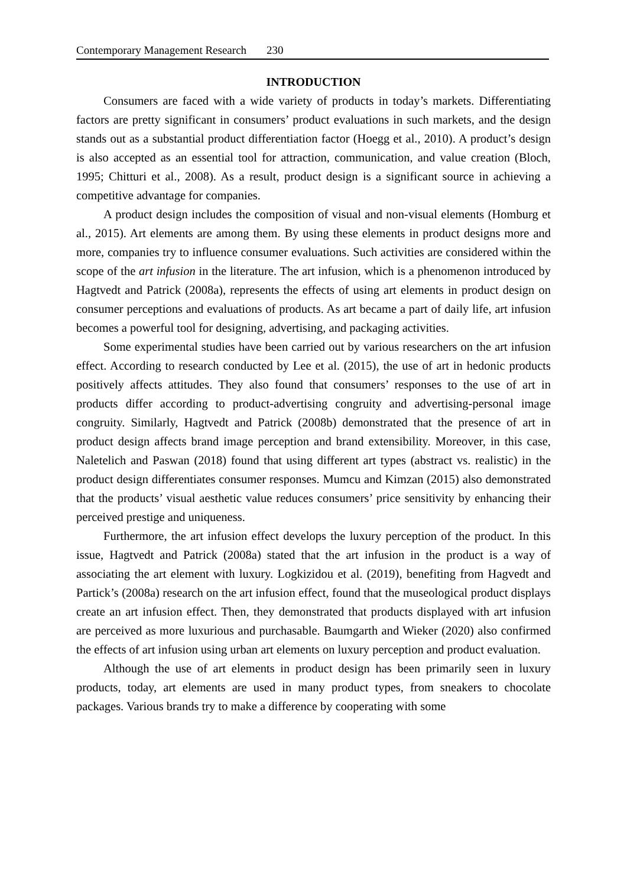Contemporary Management Research 230
INTRODUCTION
Consumers are faced with a wide variety of products in today’s markets. Differentiating factors are pretty significant in consumers’ product evaluations in such markets, and the design stands out as a substantial product differentiation factor (Hoegg et al., 2010). A product’s design is also accepted as an essential tool for attraction, communication, and value creation (Bloch, 1995; Chitturi et al., 2008). As a result, product design is a significant source in achieving a competitive advantage for companies.
A product design includes the composition of visual and non-visual elements (Homburg et al., 2015). Art elements are among them. By using these elements in product designs more and more, companies try to influence consumer evaluations. Such activities are considered within the scope of the art infusion in the literature. The art infusion, which is a phenomenon introduced by Hagtvedt and Patrick (2008a), represents the effects of using art elements in product design on consumer perceptions and evaluations of products. As art became a part of daily life, art infusion becomes a powerful tool for designing, advertising, and packaging activities.
Some experimental studies have been carried out by various researchers on the art infusion effect. According to research conducted by Lee et al. (2015), the use of art in hedonic products positively affects attitudes. They also found that consumers’ responses to the use of art in products differ according to product-advertising congruity and advertising-personal image congruity. Similarly, Hagtvedt and Patrick (2008b) demonstrated that the presence of art in product design affects brand image perception and brand extensibility. Moreover, in this case, Naletelich and Paswan (2018) found that using different art types (abstract vs. realistic) in the product design differentiates consumer responses. Mumcu and Kimzan (2015) also demonstrated that the products’ visual aesthetic value reduces consumers’ price sensitivity by enhancing their perceived prestige and uniqueness.
Furthermore, the art infusion effect develops the luxury perception of the product. In this issue, Hagtvedt and Patrick (2008a) stated that the art infusion in the product is a way of associating the art element with luxury. Logkizidou et al. (2019), benefiting from Hagvedt and Partick’s (2008a) research on the art infusion effect, found that the museological product displays create an art infusion effect. Then, they demonstrated that products displayed with art infusion are perceived as more luxurious and purchasable. Baumgarth and Wieker (2020) also confirmed the effects of art infusion using urban art elements on luxury perception and product evaluation.
Although the use of art elements in product design has been primarily seen in luxury products, today, art elements are used in many product types, from sneakers to chocolate packages. Various brands try to make a difference by cooperating with some